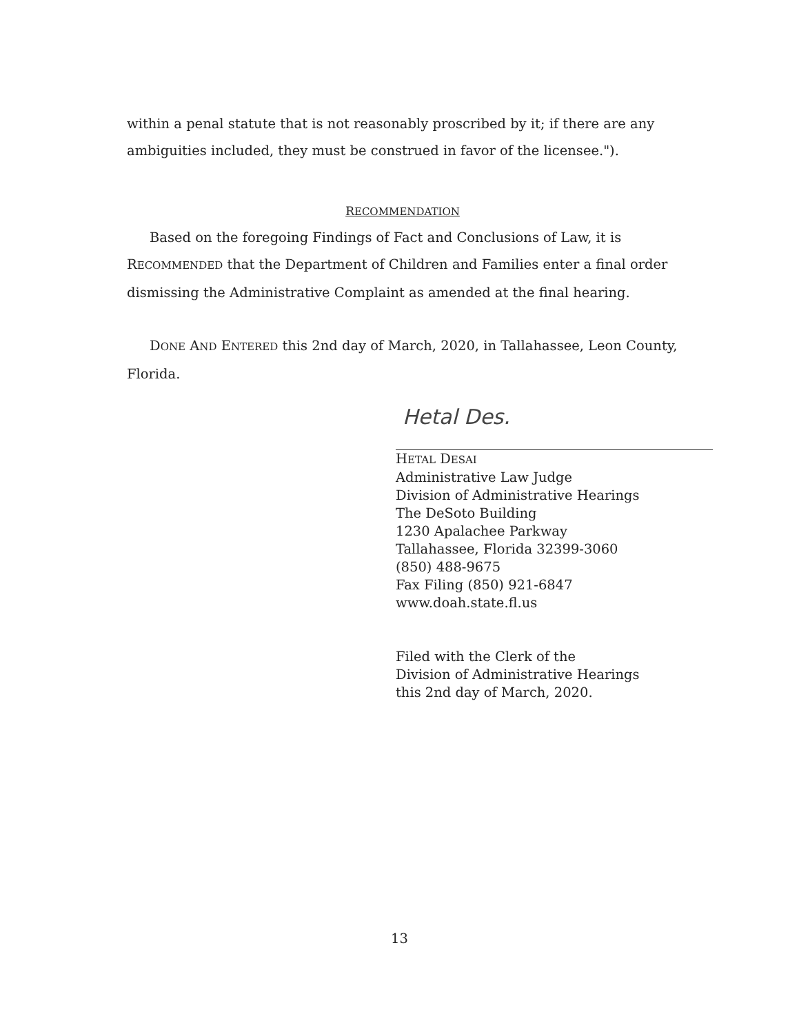within a penal statute that is not reasonably proscribed by it; if there are any ambiguities included, they must be construed in favor of the licensee.").
RECOMMENDATION
Based on the foregoing Findings of Fact and Conclusions of Law, it is RECOMMENDED that the Department of Children and Families enter a final order dismissing the Administrative Complaint as amended at the final hearing.
DONE AND ENTERED this 2nd day of March, 2020, in Tallahassee, Leon County, Florida.
Hetal Des.
HETAL DESAI
Administrative Law Judge
Division of Administrative Hearings
The DeSoto Building
1230 Apalachee Parkway
Tallahassee, Florida 32399-3060
(850) 488-9675
Fax Filing (850) 921-6847
www.doah.state.fl.us
Filed with the Clerk of the
Division of Administrative Hearings
this 2nd day of March, 2020.
13